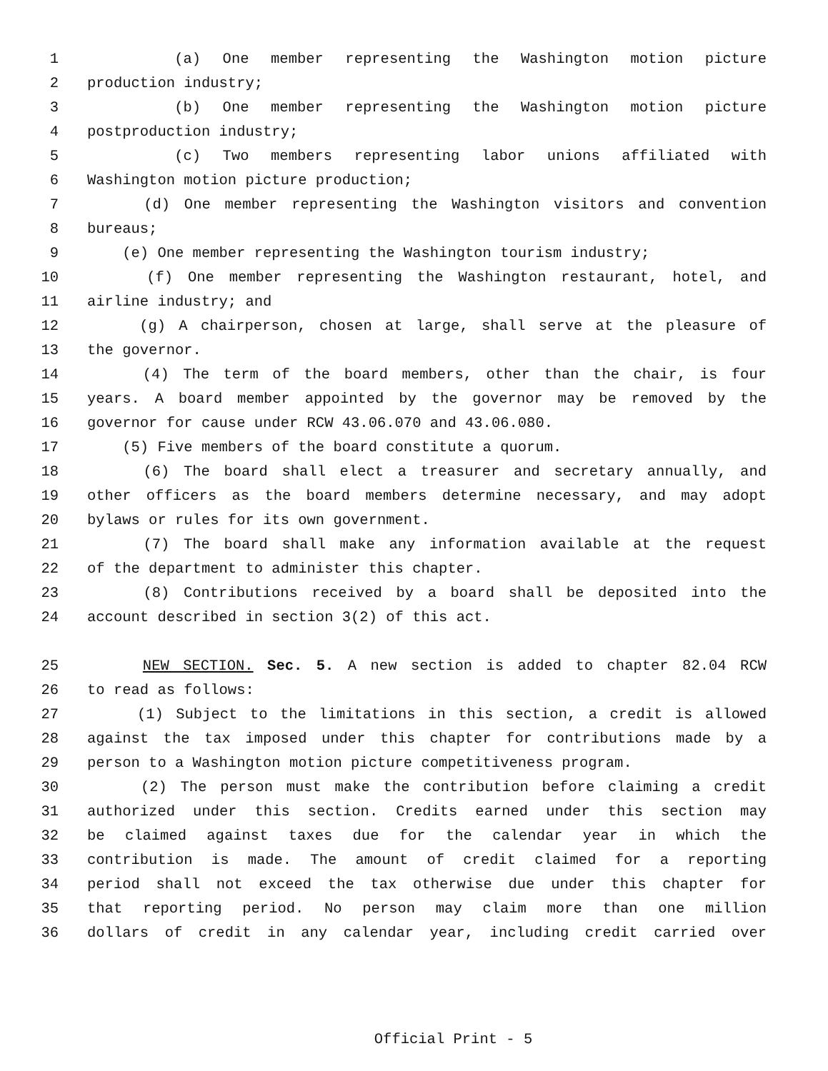1 (a) One member representing the Washington motion picture
2 production industry;
3 (b) One member representing the Washington motion picture
4 postproduction industry;
5 (c) Two members representing labor unions affiliated with
6 Washington motion picture production;
7 (d) One member representing the Washington visitors and convention
8 bureaus;
9 (e) One member representing the Washington tourism industry;
10 (f) One member representing the Washington restaurant, hotel, and
11 airline industry; and
12 (g) A chairperson, chosen at large, shall serve at the pleasure of
13 the governor.
14 (4) The term of the board members, other than the chair, is four
15 years. A board member appointed by the governor may be removed by the
16 governor for cause under RCW 43.06.070 and 43.06.080.
17 (5) Five members of the board constitute a quorum.
18 (6) The board shall elect a treasurer and secretary annually, and
19 other officers as the board members determine necessary, and may adopt
20 bylaws or rules for its own government.
21 (7) The board shall make any information available at the request
22 of the department to administer this chapter.
23 (8) Contributions received by a board shall be deposited into the
24 account described in section 3(2) of this act.
25 NEW SECTION. Sec. 5. A new section is added to chapter 82.04 RCW
26 to read as follows:
27 (1) Subject to the limitations in this section, a credit is allowed
28 against the tax imposed under this chapter for contributions made by a
29 person to a Washington motion picture competitiveness program.
30 (2) The person must make the contribution before claiming a credit
31 authorized under this section. Credits earned under this section may
32 be claimed against taxes due for the calendar year in which the
33 contribution is made. The amount of credit claimed for a reporting
34 period shall not exceed the tax otherwise due under this chapter for
35 that reporting period. No person may claim more than one million
36 dollars of credit in any calendar year, including credit carried over
Official Print - 5